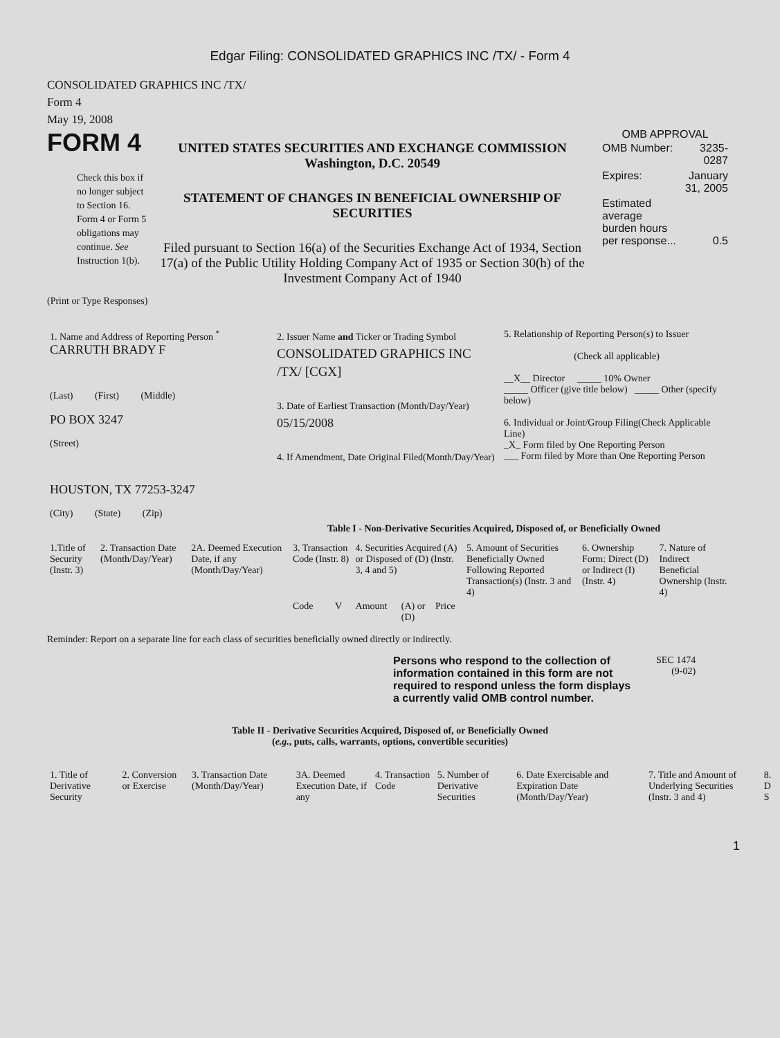Edgar Filing: CONSOLIDATED GRAPHICS INC /TX/ - Form 4
CONSOLIDATED GRAPHICS INC /TX/
Form 4
May 19, 2008
FORM 4
Check this box if no longer subject to Section 16. Form 4 or Form 5 obligations may continue. See Instruction 1(b).
UNITED STATES SECURITIES AND EXCHANGE COMMISSION
Washington, D.C. 20549
STATEMENT OF CHANGES IN BENEFICIAL OWNERSHIP OF SECURITIES
Filed pursuant to Section 16(a) of the Securities Exchange Act of 1934, Section 17(a) of the Public Utility Holding Company Act of 1935 or Section 30(h) of the Investment Company Act of 1940
OMB APPROVAL
| OMB Number: | 3235-0287 |
| Expires: | January 31, 2005 |
| Estimated average burden hours per response... | 0.5 |
(Print or Type Responses)
| 1. Name and Address of Reporting Person <sup>*</sup> CARRUTH BRADY F (Last) (First) (Middle) PO BOX 3247 (Street) HOUSTON, TX 77253-3247 (City) (State) (Zip) | 2. Issuer Name and Ticker or Trading Symbol CONSOLIDATED GRAPHICS INC /TX/ [CGX] 3. Date of Earliest Transaction (Month/Day/Year) 05/15/2008 4. If Amendment, Date Original Filed(Month/Day/Year) | 5. Relationship of Reporting Person(s) to Issuer (Check all applicable) __X__ Director _____ 10% Owner _____ Officer (give title below) _____ Other (specify below) 6. Individual or Joint/Group Filing(Check Applicable Line) _X_ Form filed by One Reporting Person ___ Form filed by More than One Reporting Person |
Table I - Non-Derivative Securities Acquired, Disposed of, or Beneficially Owned
| 1.Title of Security (Instr. 3) | 2. Transaction Date (Month/Day/Year) | 2A. Deemed Execution Date, if any (Month/Day/Year) | 3. Transaction Code (Instr. 8) | | 4. Securities Acquired (A) or Disposed of (D) (Instr. 3, 4 and 5) | | | 5. Amount of Securities Beneficially Owned Following Reported Transaction(s) (Instr. 3 and 4) | 6. Ownership Form: Direct (D) or Indirect (I) (Instr. 4) | 7. Nature of Indirect Beneficial Ownership (Instr. 4) |
| --- | --- | --- | --- | --- | --- | --- | --- | --- | --- | --- |
| | | | Code | V | Amount | (A) or (D) | Price | | | |
Reminder: Report on a separate line for each class of securities beneficially owned directly or indirectly.
Persons who respond to the collection of information contained in this form are not required to respond unless the form displays a currently valid OMB control number.
SEC 1474
(9-02)
Table II - Derivative Securities Acquired, Disposed of, or Beneficially Owned
(e.g., puts, calls, warrants, options, convertible securities)
| 1. Title of Derivative Security | 2. Conversion or Exercise | 3. Transaction Date (Month/Day/Year) | 3A. Deemed Execution Date, if any | 4. Transaction Code | 5. Number of Derivative Securities | 6. Date Exercisable and Expiration Date (Month/Day/Year) | 7. Title and Amount of Underlying Securities (Instr. 3 and 4) | 8. D S |
| --- | --- | --- | --- | --- | --- | --- | --- | --- |
1